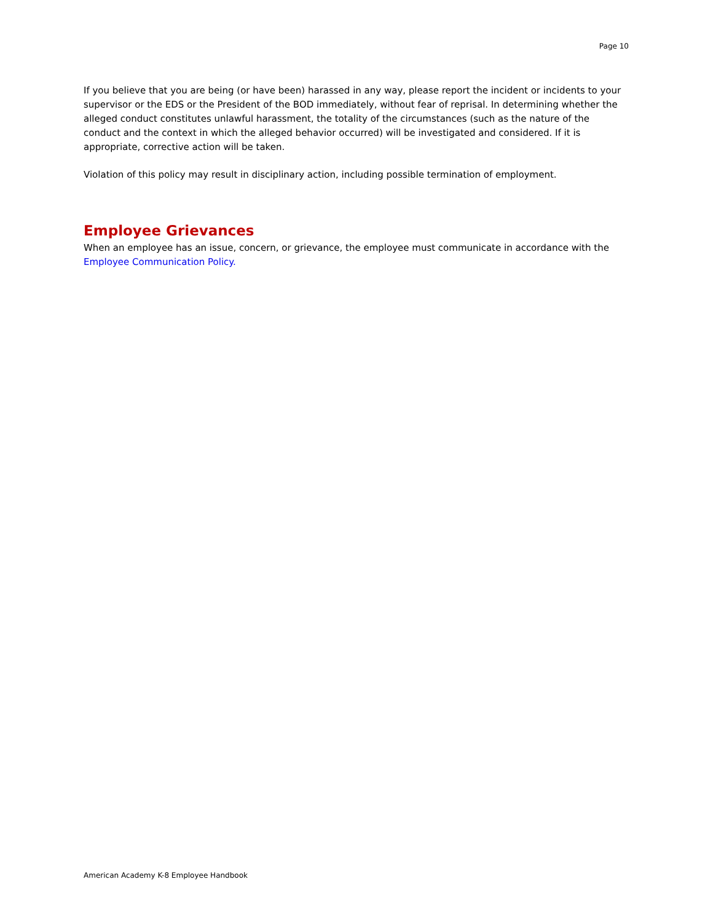Page 10
If you believe that you are being (or have been) harassed in any way, please report the incident or incidents to your supervisor or the EDS or the President of the BOD immediately, without fear of reprisal. In determining whether the alleged conduct constitutes unlawful harassment, the totality of the circumstances (such as the nature of the conduct and the context in which the alleged behavior occurred) will be investigated and considered. If it is appropriate, corrective action will be taken.
Violation of this policy may result in disciplinary action, including possible termination of employment.
Employee Grievances
When an employee has an issue, concern, or grievance, the employee must communicate in accordance with the Employee Communication Policy.
American Academy K-8 Employee Handbook